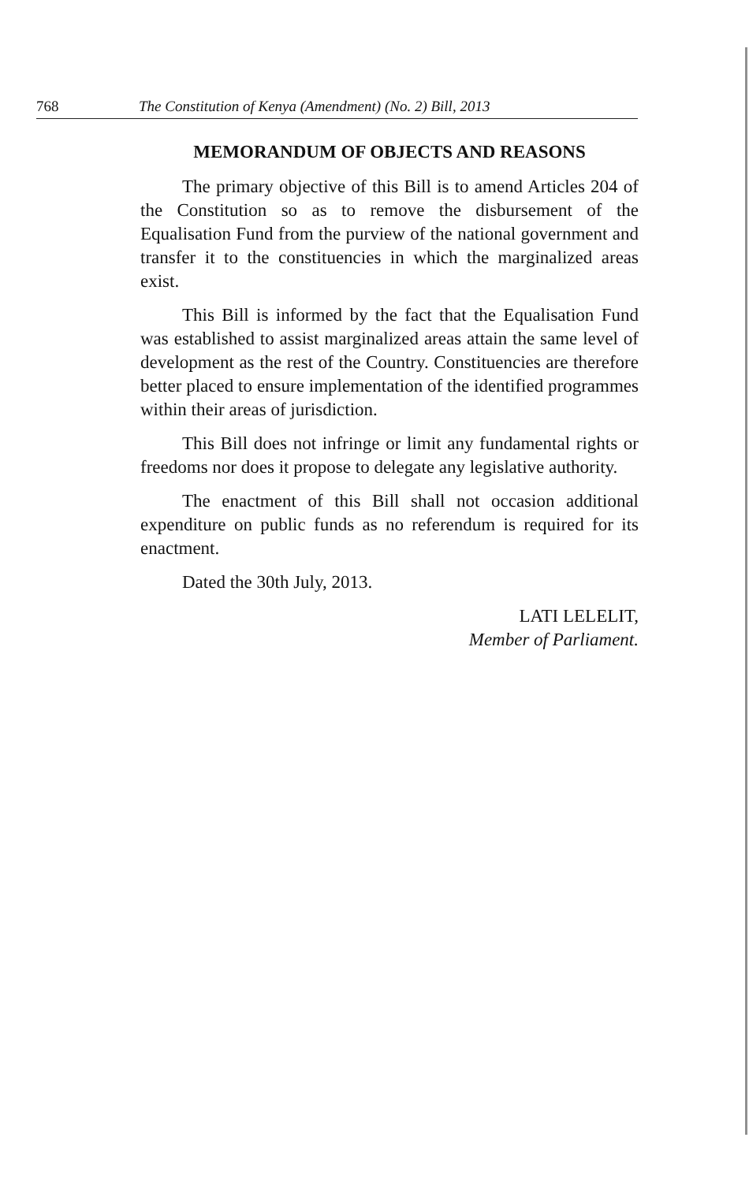768 The Constitution of Kenya (Amendment) (No. 2) Bill, 2013
MEMORANDUM OF OBJECTS AND REASONS
The primary objective of this Bill is to amend Articles 204 of the Constitution so as to remove the disbursement of the Equalisation Fund from the purview of the national government and transfer it to the constituencies in which the marginalized areas exist.
This Bill is informed by the fact that the Equalisation Fund was established to assist marginalized areas attain the same level of development as the rest of the Country. Constituencies are therefore better placed to ensure implementation of the identified programmes within their areas of jurisdiction.
This Bill does not infringe or limit any fundamental rights or freedoms nor does it propose to delegate any legislative authority.
The enactment of this Bill shall not occasion additional expenditure on public funds as no referendum is required for its enactment.
Dated the 30th July, 2013.
LATI LELELIT,
Member of Parliament.